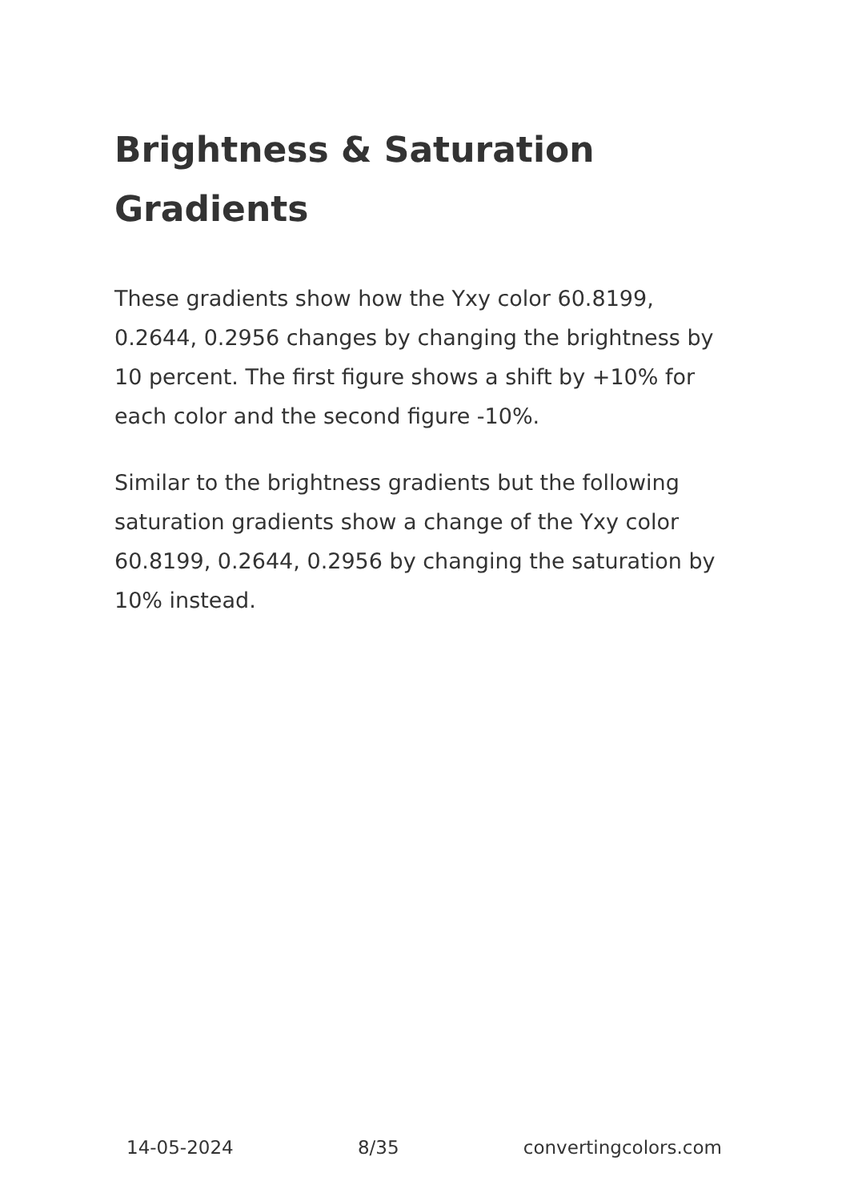Brightness & Saturation Gradients
These gradients show how the Yxy color 60.8199, 0.2644, 0.2956 changes by changing the brightness by 10 percent. The first figure shows a shift by +10% for each color and the second figure -10%.
Similar to the brightness gradients but the following saturation gradients show a change of the Yxy color 60.8199, 0.2644, 0.2956 by changing the saturation by 10% instead.
14-05-2024 8/35 convertingcolors.com